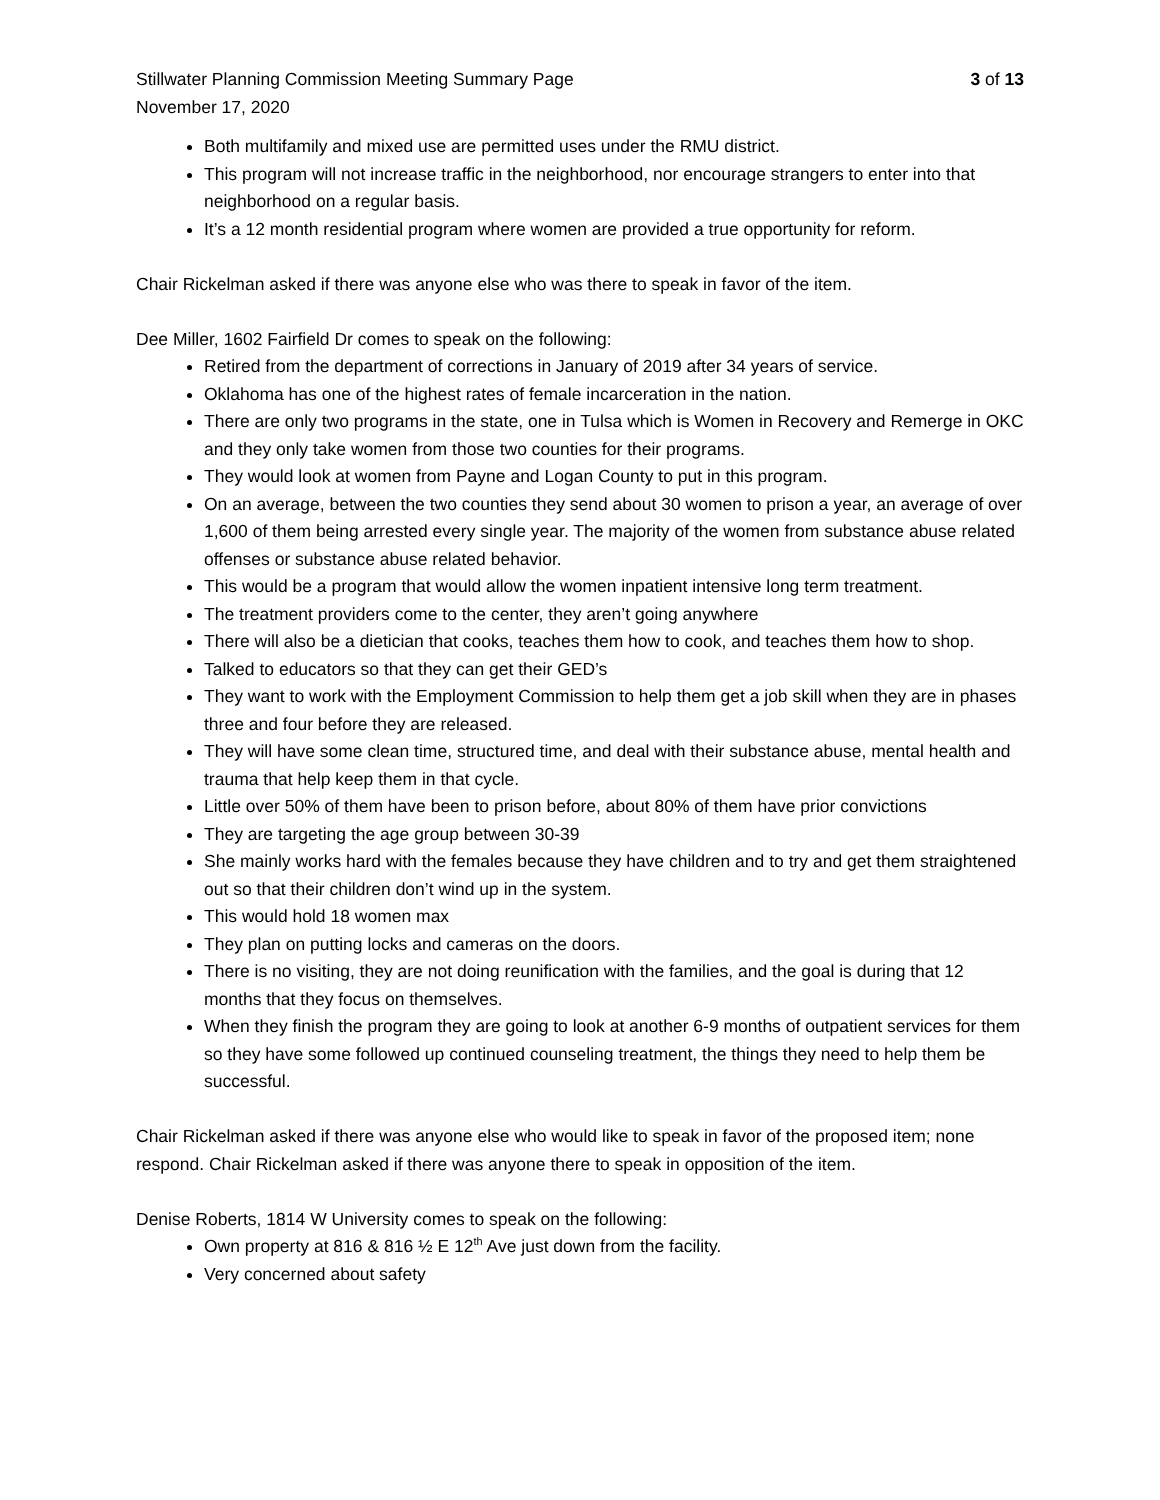Stillwater Planning Commission Meeting Summary Page 3 of 13
November 17, 2020
Both multifamily and mixed use are permitted uses under the RMU district.
This program will not increase traffic in the neighborhood, nor encourage strangers to enter into that neighborhood on a regular basis.
It’s a 12 month residential program where women are provided a true opportunity for reform.
Chair Rickelman asked if there was anyone else who was there to speak in favor of the item.
Dee Miller, 1602 Fairfield Dr comes to speak on the following:
Retired from the department of corrections in January of 2019 after 34 years of service.
Oklahoma has one of the highest rates of female incarceration in the nation.
There are only two programs in the state, one in Tulsa which is Women in Recovery and Remerge in OKC and they only take women from those two counties for their programs.
They would look at women from Payne and Logan County to put in this program.
On an average, between the two counties they send about 30 women to prison a year, an average of over 1,600 of them being arrested every single year. The majority of the women from substance abuse related offenses or substance abuse related behavior.
This would be a program that would allow the women inpatient intensive long term treatment.
The treatment providers come to the center, they aren’t going anywhere
There will also be a dietician that cooks, teaches them how to cook, and teaches them how to shop.
Talked to educators so that they can get their GED’s
They want to work with the Employment Commission to help them get a job skill when they are in phases three and four before they are released.
They will have some clean time, structured time, and deal with their substance abuse, mental health and trauma that help keep them in that cycle.
Little over 50% of them have been to prison before, about 80% of them have prior convictions
They are targeting the age group between 30-39
She mainly works hard with the females because they have children and to try and get them straightened out so that their children don’t wind up in the system.
This would hold 18 women max
They plan on putting locks and cameras on the doors.
There is no visiting, they are not doing reunification with the families, and the goal is during that 12 months that they focus on themselves.
When they finish the program they are going to look at another 6-9 months of outpatient services for them so they have some followed up continued counseling treatment, the things they need to help them be successful.
Chair Rickelman asked if there was anyone else who would like to speak in favor of the proposed item; none respond. Chair Rickelman asked if there was anyone there to speak in opposition of the item.
Denise Roberts, 1814 W University comes to speak on the following:
Own property at 816 & 816 ½ E 12<sup>th</sup> Ave just down from the facility.
Very concerned about safety